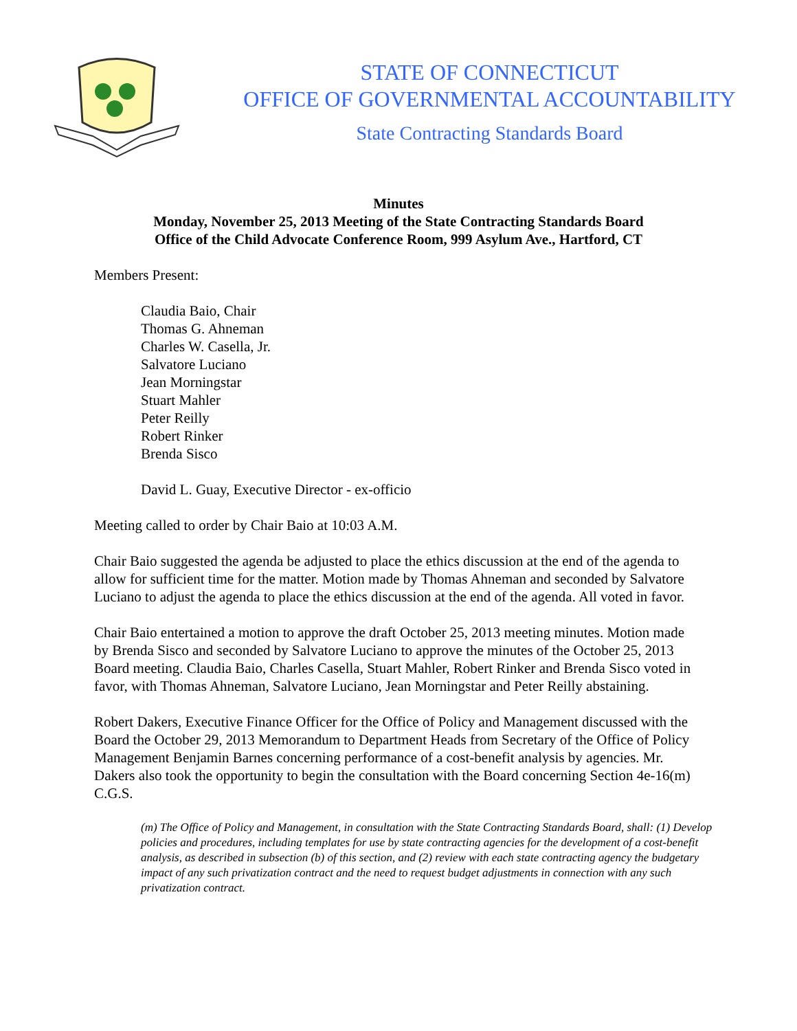STATE OF CONNECTICUT
OFFICE OF GOVERNMENTAL ACCOUNTABILITY
State Contracting Standards Board
Minutes
Monday, November 25, 2013 Meeting of the State Contracting Standards Board
Office of the Child Advocate Conference Room, 999 Asylum Ave., Hartford, CT
Members Present:
Claudia Baio, Chair
Thomas G. Ahneman
Charles W. Casella, Jr.
Salvatore Luciano
Jean Morningstar
Stuart Mahler
Peter Reilly
Robert Rinker
Brenda Sisco
David L. Guay, Executive Director - ex-officio
Meeting called to order by Chair Baio at 10:03 A.M.
Chair Baio suggested the agenda be adjusted to place the ethics discussion at the end of the agenda to allow for sufficient time for the matter. Motion made by Thomas Ahneman and seconded by Salvatore Luciano to adjust the agenda to place the ethics discussion at the end of the agenda. All voted in favor.
Chair Baio entertained a motion to approve the draft October 25, 2013 meeting minutes. Motion made by Brenda Sisco and seconded by Salvatore Luciano to approve the minutes of the October 25, 2013 Board meeting. Claudia Baio, Charles Casella, Stuart Mahler, Robert Rinker and Brenda Sisco voted in favor, with Thomas Ahneman, Salvatore Luciano, Jean Morningstar and Peter Reilly abstaining.
Robert Dakers, Executive Finance Officer for the Office of Policy and Management discussed with the Board the October 29, 2013 Memorandum to Department Heads from Secretary of the Office of Policy Management Benjamin Barnes concerning performance of a cost-benefit analysis by agencies. Mr. Dakers also took the opportunity to begin the consultation with the Board concerning Section 4e-16(m) C.G.S.
(m) The Office of Policy and Management, in consultation with the State Contracting Standards Board, shall: (1) Develop policies and procedures, including templates for use by state contracting agencies for the development of a cost-benefit analysis, as described in subsection (b) of this section, and (2) review with each state contracting agency the budgetary impact of any such privatization contract and the need to request budget adjustments in connection with any such privatization contract.